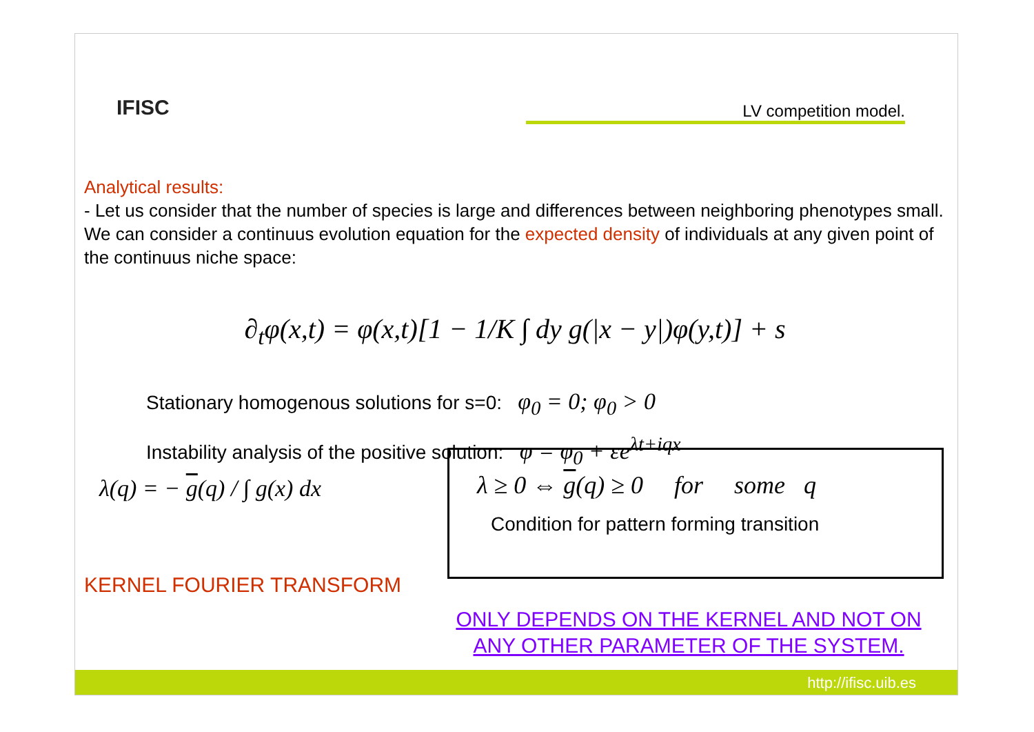IFISC LV competition model.
Analytical results:
- Let us consider that the number of species is large and differences between neighboring phenotypes small. We can consider a continuus evolution equation for the expected density of individuals at any given point of the continuus niche space:
∂<sub>t</sub>φ(x,t) = φ(x,t)[1 − 1/K ∫ dy g(|x − y|)φ(y,t)] + s
Stationary homogenous solutions for s=0: φ<sub>0</sub> = 0; φ<sub>0</sub> > 0
Instability analysis of the positive solution: φ = φ<sub>0</sub> + εe<sup>λt+iqx</sup>
λ(q) = − g(q) / ∫ g(x) dx
λ ≥ 0 ⇔ g(q) ≥ 0 for some q
Condition for pattern forming transition
KERNEL FOURIER TRANSFORM
ONLY DEPENDS ON THE KERNEL AND NOT ON ANY OTHER PARAMETER OF THE SYSTEM.
http://ifisc.uib.es